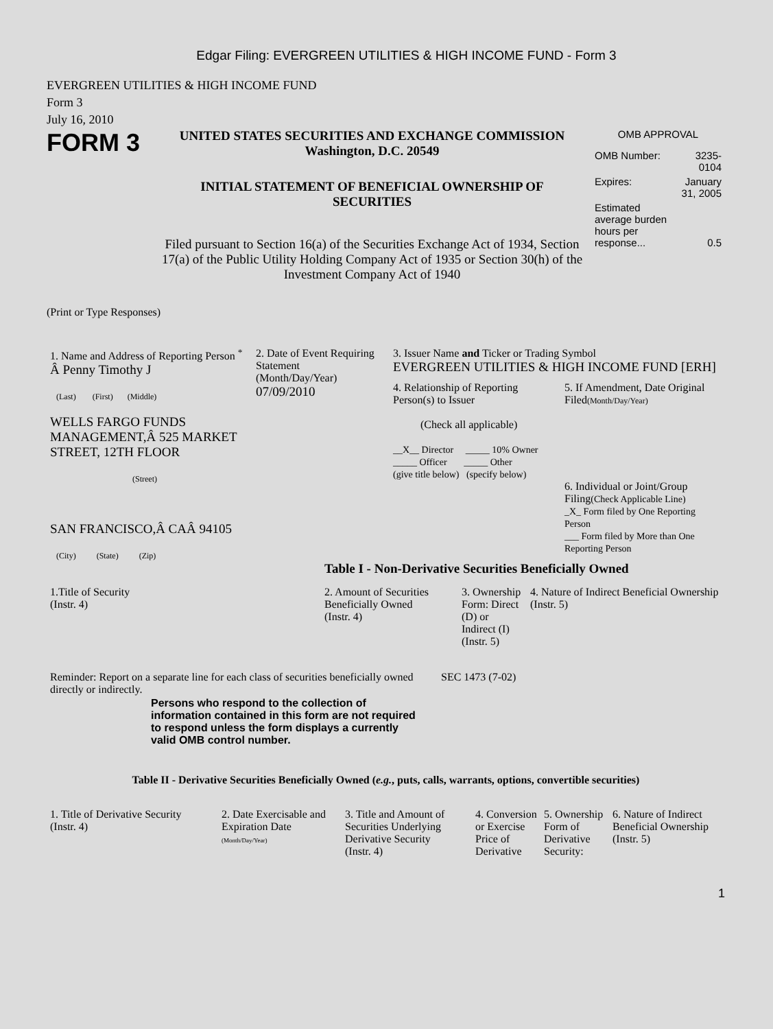Edgar Filing: EVERGREEN UTILITIES & HIGH INCOME FUND - Form 3
EVERGREEN UTILITIES & HIGH INCOME FUND
Form 3
July 16, 2010
FORM 3
UNITED STATES SECURITIES AND EXCHANGE COMMISSION
Washington, D.C. 20549
INITIAL STATEMENT OF BENEFICIAL OWNERSHIP OF SECURITIES
Filed pursuant to Section 16(a) of the Securities Exchange Act of 1934, Section 17(a) of the Public Utility Holding Company Act of 1935 or Section 30(h) of the Investment Company Act of 1940
OMB APPROVAL
| OMB Number: | 3235-0104 |
| Expires: | January 31, 2005 |
| Estimated average burden hours per response... | 0.5 |
(Print or Type Responses)
| 1. Name and Address of Reporting Person <sup>*</sup> Â Penny Timothy J (Last) (First) (Middle) WELLS FARGO FUNDS MANAGEMENT,Â 525 MARKET STREET, 12TH FLOOR (Street) SAN FRANCISCO,Â CAÂ 94105 (City) (State) (Zip) | 2. Date of Event Requiring Statement (Month/Day/Year) 07/09/2010 | 3. Issuer Name and Ticker or Trading Symbol EVERGREEN UTILITIES & HIGH INCOME FUND [ERH] / 4. Relationship of Reporting Person(s) to Issuer (Check all applicable) __X__ Director _____ 10% Owner _____ Officer _____ Other (give title below) (specify below) / 5. If Amendment, Date Original Filed (Month/Day/Year) 6. Individual or Joint/Group Filing (Check Applicable Line) _X_ Form filed by One Reporting Person ___ Form filed by More than One Reporting Person / Table I - Non-Derivative Securities Beneficially Owned |
| 1.Title of Security (Instr. 4) | 2. Amount of Securities Beneficially Owned (Instr. 4) | 3. Ownership Form: Direct (D) or Indirect (I) (Instr. 5) | 4. Nature of Indirect Beneficial Ownership (Instr. 5) |
| --- | --- | --- | --- |
| Reminder: Report on a separate line for each class of securities beneficially owned directly or indirectly. | SEC 1473 (7-02) |
Persons who respond to the collection of information contained in this form are not required to respond unless the form displays a currently valid OMB control number.
Table II - Derivative Securities Beneficially Owned (e.g., puts, calls, warrants, options, convertible securities)
| 1. Title of Derivative Security (Instr. 4) | 2. Date Exercisable and Expiration Date (Month/Day/Year) | 3. Title and Amount of Securities Underlying Derivative Security (Instr. 4) | 4. Conversion or Exercise Price of Derivative | 5. Ownership Form of Derivative Security: | 6. Nature of Indirect Beneficial Ownership (Instr. 5) |
| --- | --- | --- | --- | --- | --- |
1